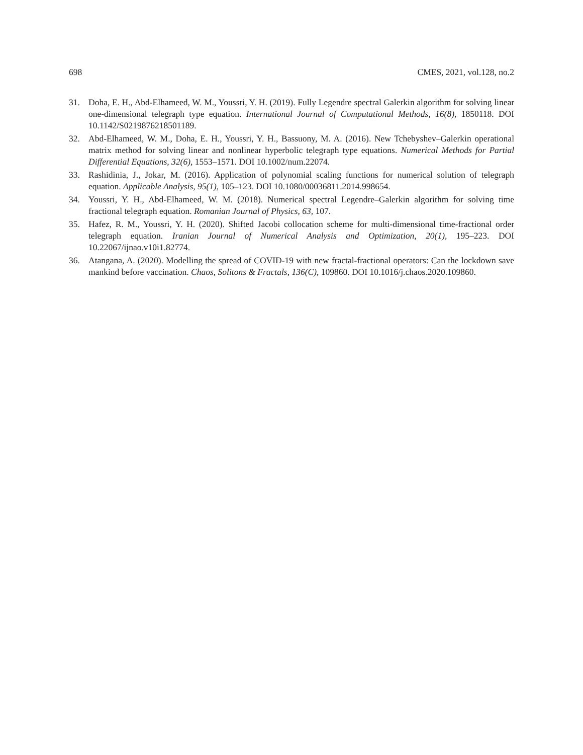698 CMES, 2021, vol.128, no.2
31. Doha, E. H., Abd-Elhameed, W. M., Youssri, Y. H. (2019). Fully Legendre spectral Galerkin algorithm for solving linear one-dimensional telegraph type equation. International Journal of Computational Methods, 16(8), 1850118. DOI 10.1142/S0219876218501189.
32. Abd-Elhameed, W. M., Doha, E. H., Youssri, Y. H., Bassuony, M. A. (2016). New Tchebyshev–Galerkin operational matrix method for solving linear and nonlinear hyperbolic telegraph type equations. Numerical Methods for Partial Differential Equations, 32(6), 1553–1571. DOI 10.1002/num.22074.
33. Rashidinia, J., Jokar, M. (2016). Application of polynomial scaling functions for numerical solution of telegraph equation. Applicable Analysis, 95(1), 105–123. DOI 10.1080/00036811.2014.998654.
34. Youssri, Y. H., Abd-Elhameed, W. M. (2018). Numerical spectral Legendre–Galerkin algorithm for solving time fractional telegraph equation. Romanian Journal of Physics, 63, 107.
35. Hafez, R. M., Youssri, Y. H. (2020). Shifted Jacobi collocation scheme for multi-dimensional time-fractional order telegraph equation. Iranian Journal of Numerical Analysis and Optimization, 20(1), 195–223. DOI 10.22067/ijnao.v10i1.82774.
36. Atangana, A. (2020). Modelling the spread of COVID-19 with new fractal-fractional operators: Can the lockdown save mankind before vaccination. Chaos, Solitons & Fractals, 136(C), 109860. DOI 10.1016/j.chaos.2020.109860.